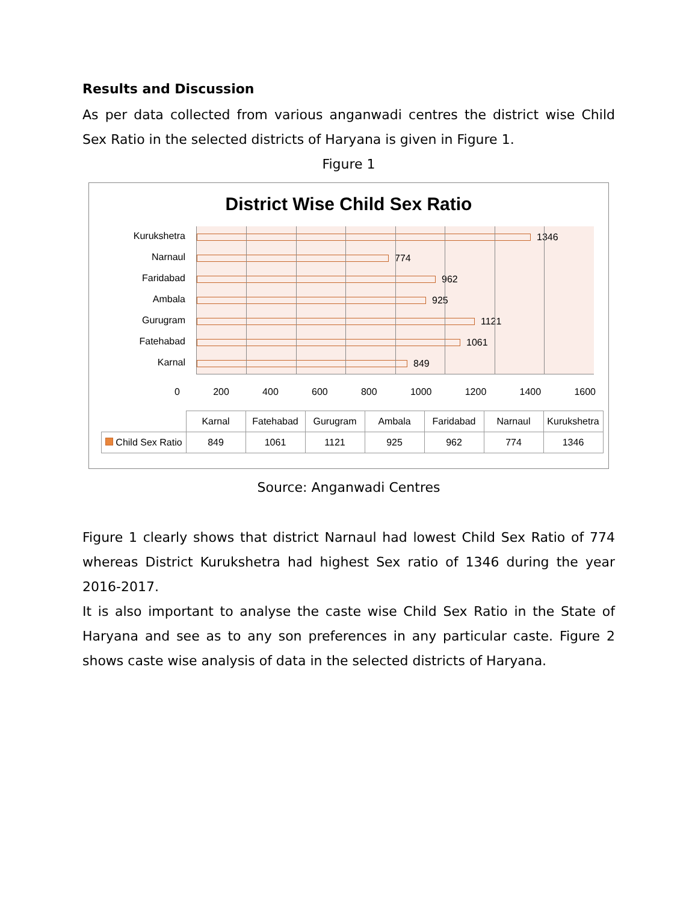Results and Discussion
As per data collected from various anganwadi centres the district wise Child Sex Ratio in the selected districts of Haryana is given in Figure 1.
Figure 1
District Wise Child Sex Ratio
Kurukshetra
Narnaul
Faridabad
Ambala
Gurugram
Fatehabad
Karnal
1346
774
962
925
1121
1061
849
0 200 400 600 800 1000 1200 1400 1600
| | Karnal | Fatehabad | Gurugram | Ambala | Faridabad | Narnaul | Kurukshetra |
| --- | --- | --- | --- | --- | --- | --- | --- |
| Child Sex Ratio | 849 | 1061 | 1121 | 925 | 962 | 774 | 1346 |
Source: Anganwadi Centres
Figure 1 clearly shows that district Narnaul had lowest Child Sex Ratio of 774 whereas District Kurukshetra had highest Sex ratio of 1346 during the year 2016-2017.
It is also important to analyse the caste wise Child Sex Ratio in the State of Haryana and see as to any son preferences in any particular caste. Figure 2 shows caste wise analysis of data in the selected districts of Haryana.